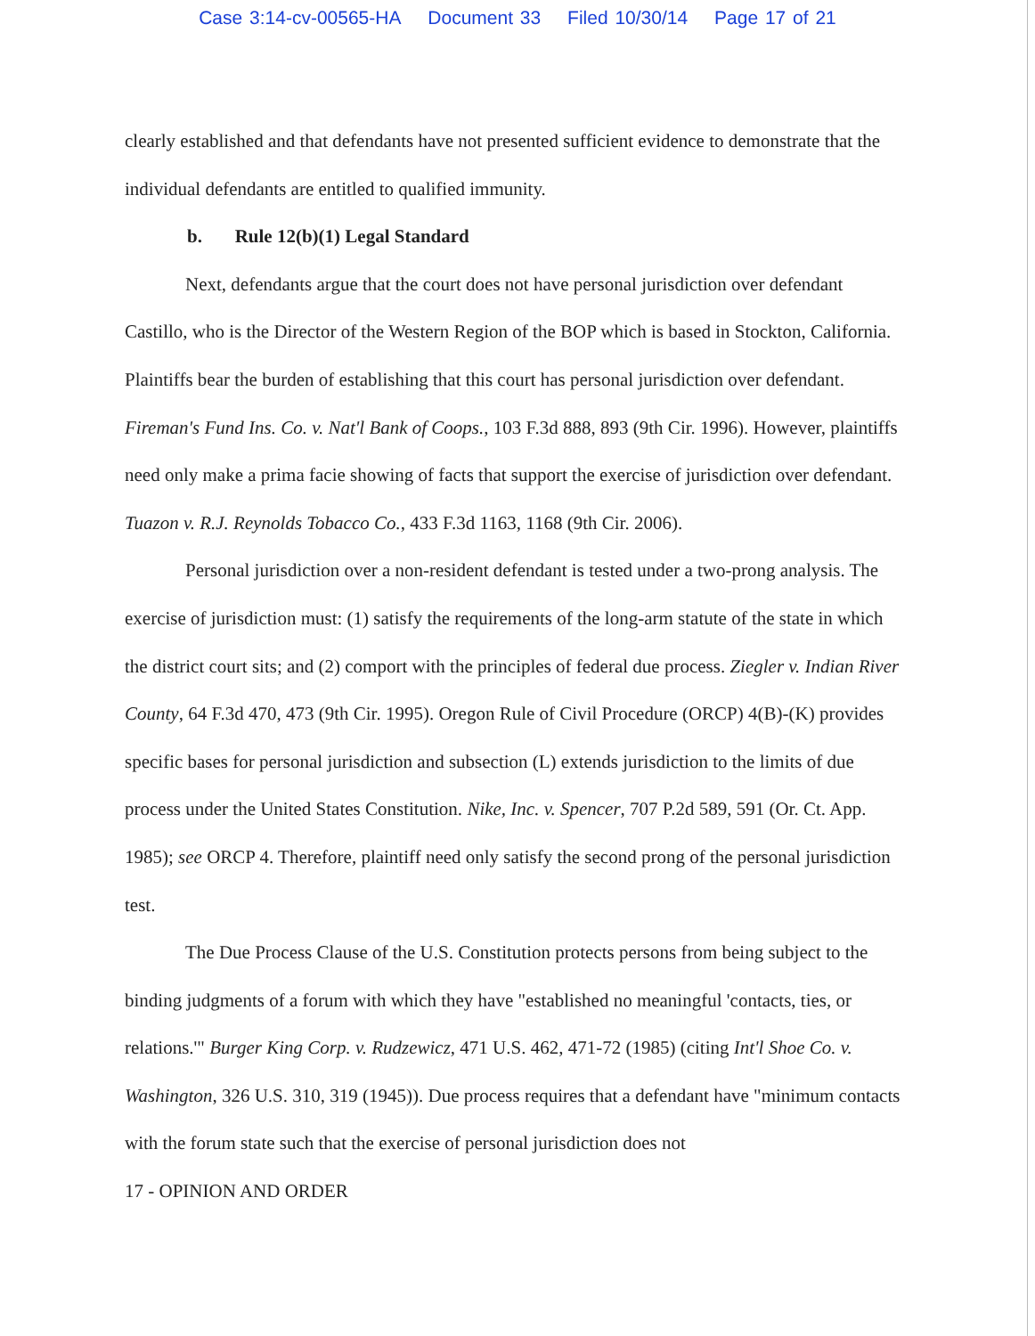Case 3:14-cv-00565-HA Document 33 Filed 10/30/14 Page 17 of 21
clearly established and that defendants have not presented sufficient evidence to demonstrate that the individual defendants are entitled to qualified immunity.
b. Rule 12(b)(1) Legal Standard
Next, defendants argue that the court does not have personal jurisdiction over defendant Castillo, who is the Director of the Western Region of the BOP which is based in Stockton, California. Plaintiffs bear the burden of establishing that this court has personal jurisdiction over defendant. Fireman's Fund Ins. Co. v. Nat'l Bank of Coops., 103 F.3d 888, 893 (9th Cir. 1996). However, plaintiffs need only make a prima facie showing of facts that support the exercise of jurisdiction over defendant. Tuazon v. R.J. Reynolds Tobacco Co., 433 F.3d 1163, 1168 (9th Cir. 2006).
Personal jurisdiction over a non-resident defendant is tested under a two-prong analysis. The exercise of jurisdiction must: (1) satisfy the requirements of the long-arm statute of the state in which the district court sits; and (2) comport with the principles of federal due process. Ziegler v. Indian River County, 64 F.3d 470, 473 (9th Cir. 1995). Oregon Rule of Civil Procedure (ORCP) 4(B)-(K) provides specific bases for personal jurisdiction and subsection (L) extends jurisdiction to the limits of due process under the United States Constitution. Nike, Inc. v. Spencer, 707 P.2d 589, 591 (Or. Ct. App. 1985); see ORCP 4. Therefore, plaintiff need only satisfy the second prong of the personal jurisdiction test.
The Due Process Clause of the U.S. Constitution protects persons from being subject to the binding judgments of a forum with which they have "established no meaningful 'contacts, ties, or relations.'" Burger King Corp. v. Rudzewicz, 471 U.S. 462, 471-72 (1985) (citing Int'l Shoe Co. v. Washington, 326 U.S. 310, 319 (1945)). Due process requires that a defendant have "minimum contacts with the forum state such that the exercise of personal jurisdiction does not
17 - OPINION AND ORDER